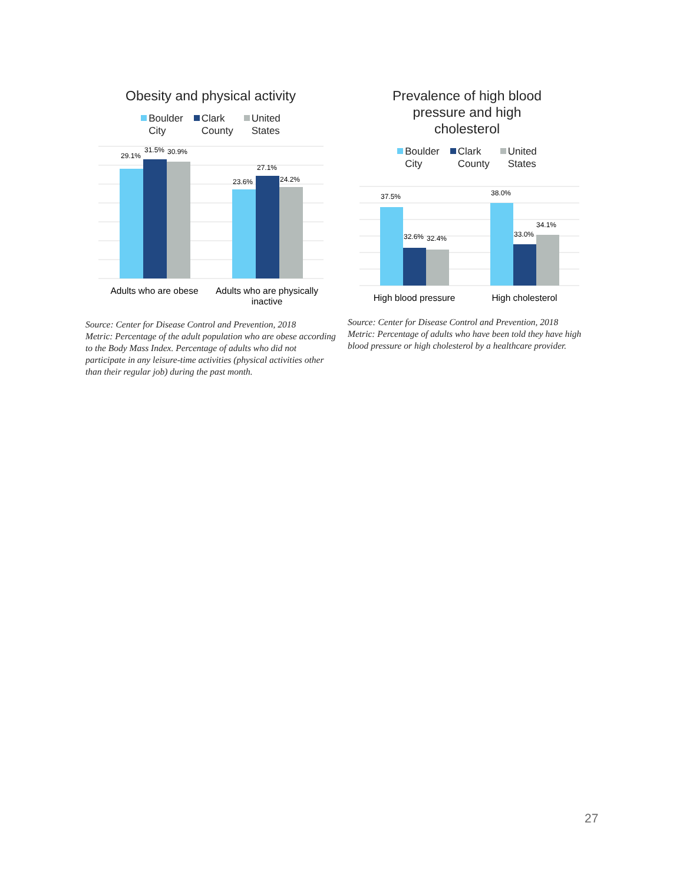Obesity and physical activity
Boulder
City
Clark
County
United
States
29.1%
31.5%
30.9%
23.6%
27.1%
24.2%
Adults who are obese
Adults who are physically
inactive
Source: Center for Disease Control and Prevention, 2018
Metric: Percentage of the adult population who are obese according to the Body Mass Index. Percentage of adults who did not participate in any leisure-time activities (physical activities other than their regular job) during the past month.
Prevalence of high blood
pressure and high
cholesterol
Boulder
City
Clark
County
United
States
37.5%
32.6%
32.4%
38.0%
33.0%
34.1%
High blood pressure
High cholesterol
Source: Center for Disease Control and Prevention, 2018
Metric: Percentage of adults who have been told they have high blood pressure or high cholesterol by a healthcare provider.
27